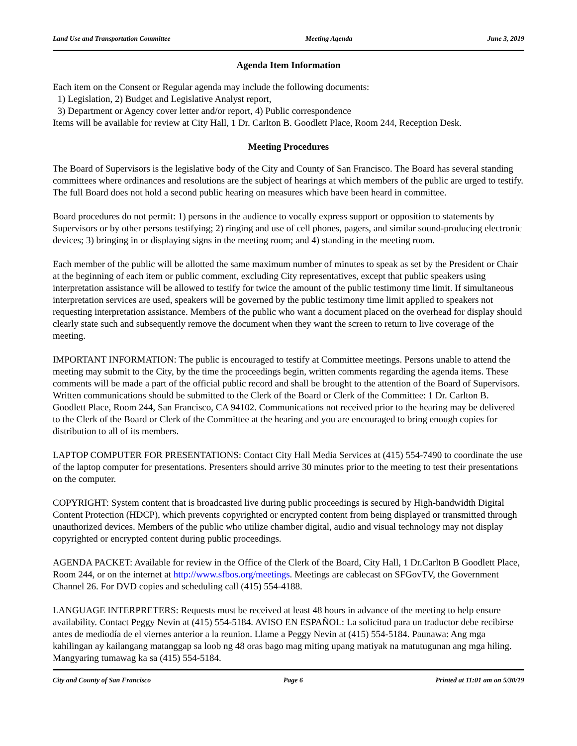Land Use and Transportation Committee Meeting Agenda June 3, 2019
Agenda Item Information
Each item on the Consent or Regular agenda may include the following documents:
1) Legislation, 2) Budget and Legislative Analyst report,
3) Department or Agency cover letter and/or report, 4) Public correspondence
Items will be available for review at City Hall, 1 Dr. Carlton B. Goodlett Place, Room 244, Reception Desk.
Meeting Procedures
The Board of Supervisors is the legislative body of the City and County of San Francisco. The Board has several standing committees where ordinances and resolutions are the subject of hearings at which members of the public are urged to testify. The full Board does not hold a second public hearing on measures which have been heard in committee.
Board procedures do not permit: 1) persons in the audience to vocally express support or opposition to statements by Supervisors or by other persons testifying; 2) ringing and use of cell phones, pagers, and similar sound-producing electronic devices; 3) bringing in or displaying signs in the meeting room; and 4) standing in the meeting room.
Each member of the public will be allotted the same maximum number of minutes to speak as set by the President or Chair at the beginning of each item or public comment, excluding City representatives, except that public speakers using interpretation assistance will be allowed to testify for twice the amount of the public testimony time limit. If simultaneous interpretation services are used, speakers will be governed by the public testimony time limit applied to speakers not requesting interpretation assistance. Members of the public who want a document placed on the overhead for display should clearly state such and subsequently remove the document when they want the screen to return to live coverage of the meeting.
IMPORTANT INFORMATION: The public is encouraged to testify at Committee meetings. Persons unable to attend the meeting may submit to the City, by the time the proceedings begin, written comments regarding the agenda items. These comments will be made a part of the official public record and shall be brought to the attention of the Board of Supervisors. Written communications should be submitted to the Clerk of the Board or Clerk of the Committee: 1 Dr. Carlton B. Goodlett Place, Room 244, San Francisco, CA 94102. Communications not received prior to the hearing may be delivered to the Clerk of the Board or Clerk of the Committee at the hearing and you are encouraged to bring enough copies for distribution to all of its members.
LAPTOP COMPUTER FOR PRESENTATIONS: Contact City Hall Media Services at (415) 554-7490 to coordinate the use of the laptop computer for presentations. Presenters should arrive 30 minutes prior to the meeting to test their presentations on the computer.
COPYRIGHT: System content that is broadcasted live during public proceedings is secured by High-bandwidth Digital Content Protection (HDCP), which prevents copyrighted or encrypted content from being displayed or transmitted through unauthorized devices. Members of the public who utilize chamber digital, audio and visual technology may not display copyrighted or encrypted content during public proceedings.
AGENDA PACKET: Available for review in the Office of the Clerk of the Board, City Hall, 1 Dr.Carlton B Goodlett Place, Room 244, or on the internet at http://www.sfbos.org/meetings. Meetings are cablecast on SFGovTV, the Government Channel 26. For DVD copies and scheduling call (415) 554-4188.
LANGUAGE INTERPRETERS: Requests must be received at least 48 hours in advance of the meeting to help ensure availability. Contact Peggy Nevin at (415) 554-5184. AVISO EN ESPAÑOL: La solicitud para un traductor debe recibirse antes de mediodía de el viernes anterior a la reunion. Llame a Peggy Nevin at (415) 554-5184. Paunawa: Ang mga kahilingan ay kailangang matanggap sa loob ng 48 oras bago mag miting upang matiyak na matutugunan ang mga hiling. Mangyaring tumawag ka sa (415) 554-5184.
City and County of San Francisco Page 6 Printed at 11:01 am on 5/30/19